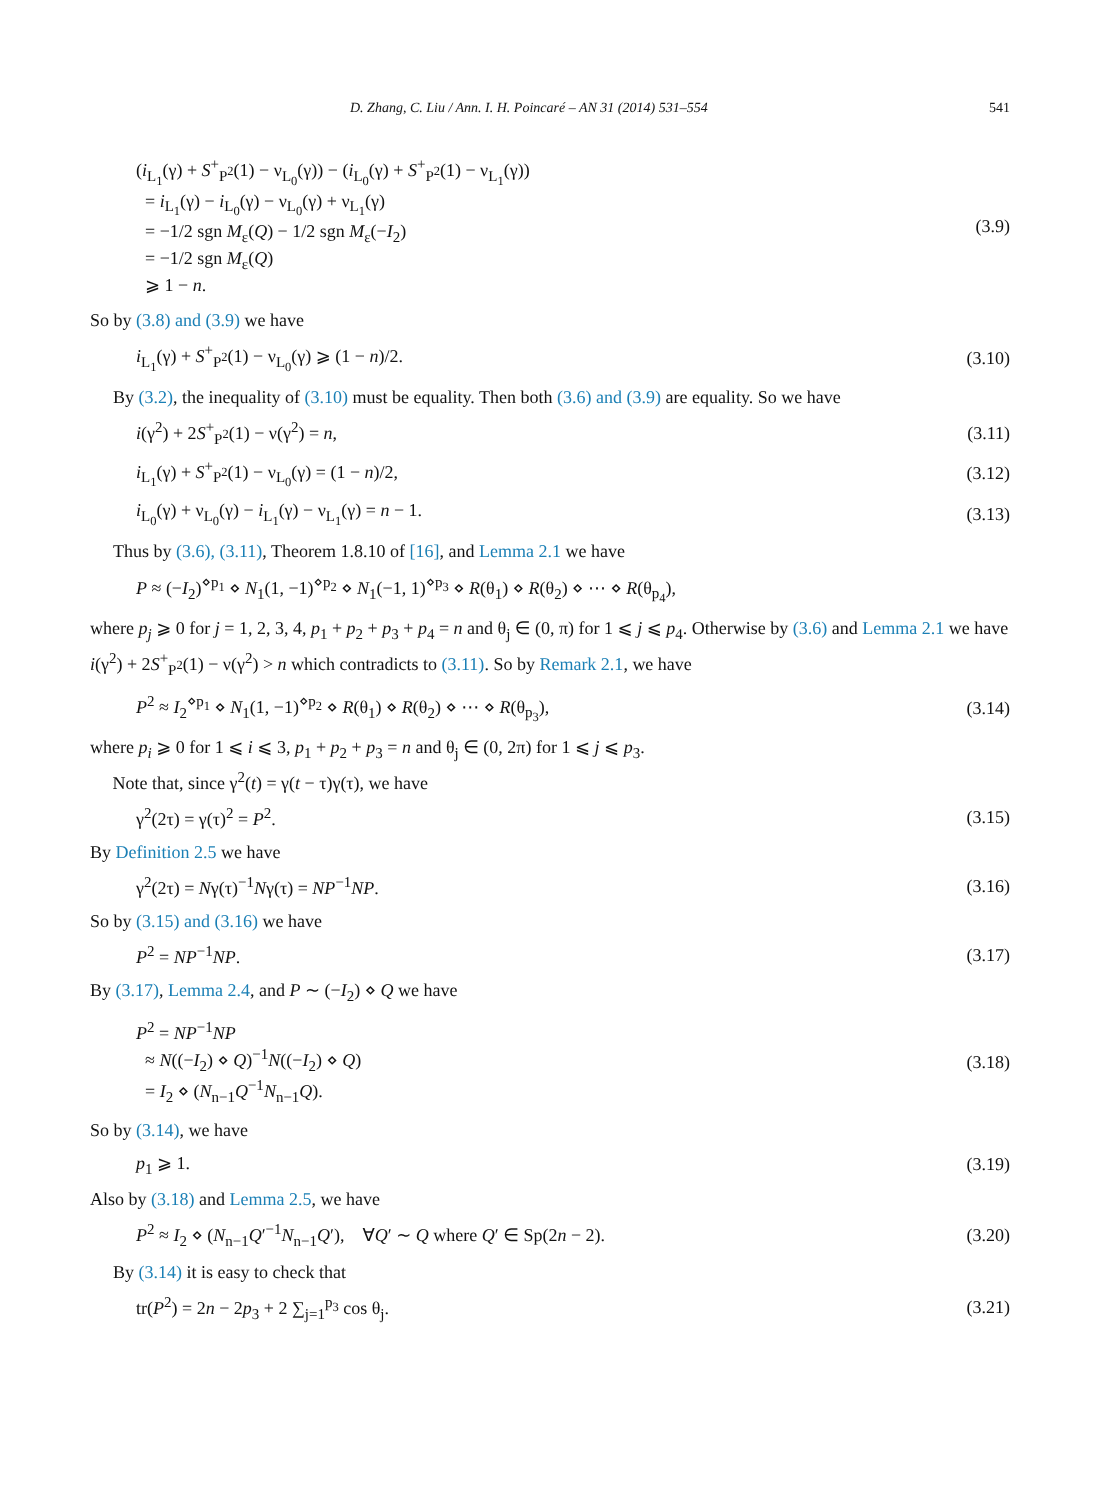D. Zhang, C. Liu / Ann. I. H. Poincaré – AN 31 (2014) 531–554 541
(i<sub>L<sub>1</sub></sub>(γ) + S<sup>+</sup><sub>P<sup>2</sup></sub>(1) − ν<sub>L<sub>0</sub></sub>(γ)) − (i<sub>L<sub>0</sub></sub>(γ) + S<sup>+</sup><sub>P<sup>2</sup></sub>(1) − ν<sub>L<sub>1</sub></sub>(γ))
= i<sub>L<sub>1</sub></sub>(γ) − i<sub>L<sub>0</sub></sub>(γ) − ν<sub>L<sub>0</sub></sub>(γ) + ν<sub>L<sub>1</sub></sub>(γ)
= −1/2 sgn M<sub>ε</sub>(Q) − 1/2 sgn M<sub>ε</sub>(−I<sub>2</sub>)
= −1/2 sgn M<sub>ε</sub>(Q)
⩾ 1 − n.
(3.9)
So by (3.8) and (3.9) we have
i<sub>L<sub>1</sub></sub>(γ) + S<sup>+</sup><sub>P<sup>2</sup></sub>(1) − ν<sub>L<sub>0</sub></sub>(γ) ⩾ (1 − n)/2.
(3.10)
By (3.2), the inequality of (3.10) must be equality. Then both (3.6) and (3.9) are equality. So we have
i(γ<sup>2</sup>) + 2S<sup>+</sup><sub>P<sup>2</sup></sub>(1) − ν(γ<sup>2</sup>) = n, (3.11)
i<sub>L<sub>1</sub></sub>(γ) + S<sup>+</sup><sub>P<sup>2</sup></sub>(1) − ν<sub>L<sub>0</sub></sub>(γ) = (1 − n)/2,
(3.12)
i<sub>L<sub>0</sub></sub>(γ) + ν<sub>L<sub>0</sub></sub>(γ) − i<sub>L<sub>1</sub></sub>(γ) − ν<sub>L<sub>1</sub></sub>(γ) = n − 1.
(3.13)
Thus by (3.6), (3.11), Theorem 1.8.10 of [16], and Lemma 2.1 we have
P ≈ (−I<sub>2</sub>)<sup>⋄p<sub>1</sub></sup> ⋄ N<sub>1</sub>(1, −1)<sup>⋄p<sub>2</sub></sup> ⋄ N<sub>1</sub>(−1, 1)<sup>⋄p<sub>3</sub></sup> ⋄ R(θ<sub>1</sub>) ⋄ R(θ<sub>2</sub>) ⋄ ⋯ ⋄ R(θ<sub>p<sub>4</sub></sub>),
where p<sub>j</sub> ⩾ 0 for j = 1, 2, 3, 4, p<sub>1</sub> + p<sub>2</sub> + p<sub>3</sub> + p<sub>4</sub> = n and θ<sub>j</sub> ∈ (0, π) for 1 ⩽ j ⩽ p<sub>4</sub>. Otherwise by (3.6) and Lemma 2.1 we have i(γ<sup>2</sup>) + 2S<sup>+</sup><sub>P<sup>2</sup></sub>(1) − ν(γ<sup>2</sup>) > n which contradicts to (3.11). So by Remark 2.1, we have
P<sup>2</sup> ≈ I<sub>2</sub><sup>⋄p<sub>1</sub></sup> ⋄ N<sub>1</sub>(1, −1)<sup>⋄p<sub>2</sub></sup> ⋄ R(θ<sub>1</sub>) ⋄ R(θ<sub>2</sub>) ⋄ ⋯ ⋄ R(θ<sub>p<sub>3</sub></sub>),
(3.14)
where p<sub>i</sub> ⩾ 0 for 1 ⩽ i ⩽ 3, p<sub>1</sub> + p<sub>2</sub> + p<sub>3</sub> = n and θ<sub>j</sub> ∈ (0, 2π) for 1 ⩽ j ⩽ p<sub>3</sub>.
Note that, since γ<sup>2</sup>(t) = γ(t − τ)γ(τ), we have
γ<sup>2</sup>(2τ) = γ(τ)<sup>2</sup> = P<sup>2</sup>. (3.15)
By Definition 2.5 we have
γ<sup>2</sup>(2τ) = Nγ(τ)<sup>−1</sup>Nγ(τ) = NP<sup>−1</sup>NP.
(3.16)
So by (3.15) and (3.16) we have
P<sup>2</sup> = NP<sup>−1</sup>NP. (3.17)
By (3.17), Lemma 2.4, and P ∼ (−I<sub>2</sub>) ⋄ Q we have
P<sup>2</sup> = NP<sup>−1</sup>NP
≈ N((−I<sub>2</sub>) ⋄ Q)<sup>−1</sup>N((−I<sub>2</sub>) ⋄ Q)
= I<sub>2</sub> ⋄ (N<sub>n−1</sub>Q<sup>−1</sup>N<sub>n−1</sub>Q).
(3.18)
So by (3.14), we have
p<sub>1</sub> ⩾ 1. (3.19)
Also by (3.18) and Lemma 2.5, we have
P<sup>2</sup> ≈ I<sub>2</sub> ⋄ (N<sub>n−1</sub>Q′<sup>−1</sup>N<sub>n−1</sub>Q′), ∀Q′ ∼ Q where Q′ ∈ Sp(2n − 2).
(3.20)
By (3.14) it is easy to check that
tr(P<sup>2</sup>) = 2n − 2p<sub>3</sub> + 2 ∑<sub>j=1</sub><sup>p<sub>3</sub></sup> cos θ<sub>j</sub>.
(3.21)